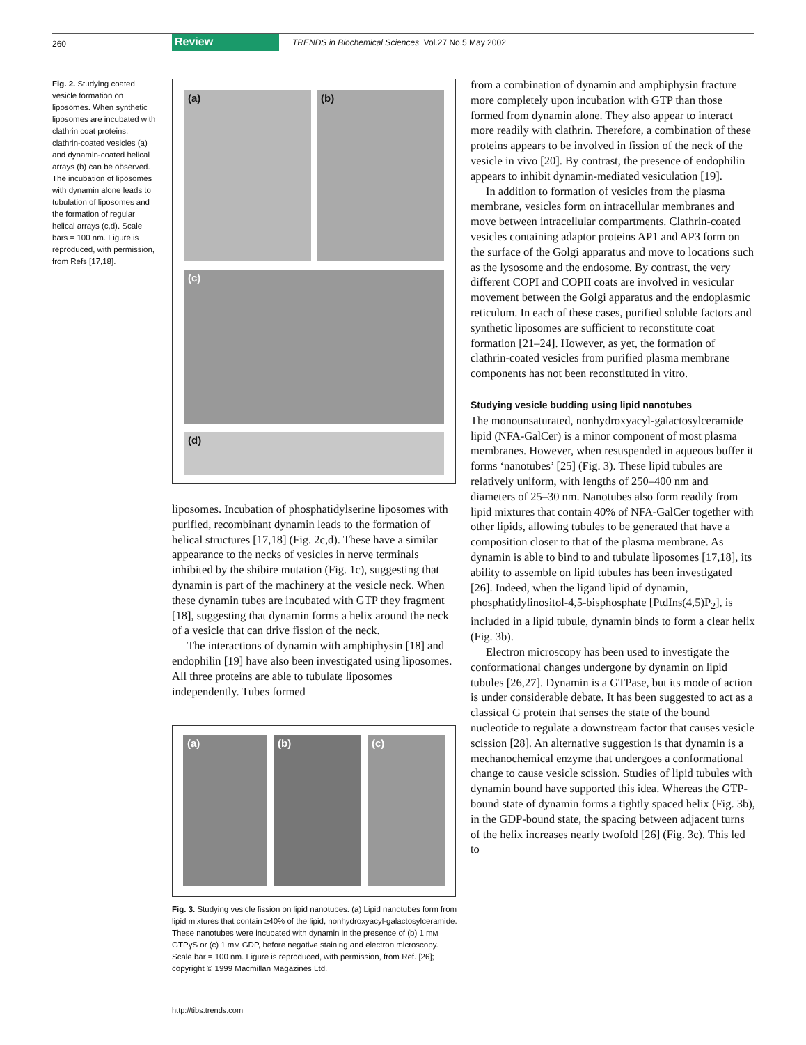260 Review TRENDS in Biochemical Sciences Vol.27 No.5 May 2002
Fig. 2. Studying coated vesicle formation on liposomes. When synthetic liposomes are incubated with clathrin coat proteins, clathrin-coated vesicles (a) and dynamin-coated helical arrays (b) can be observed. The incubation of liposomes with dynamin alone leads to tubulation of liposomes and the formation of regular helical arrays (c,d). Scale bars = 100 nm. Figure is reproduced, with permission, from Refs [17,18].
(a) (b)
(c)
(d)
liposomes. Incubation of phosphatidylserine liposomes with purified, recombinant dynamin leads to the formation of helical structures [17,18] (Fig. 2c,d). These have a similar appearance to the necks of vesicles in nerve terminals inhibited by the shibire mutation (Fig. 1c), suggesting that dynamin is part of the machinery at the vesicle neck. When these dynamin tubes are incubated with GTP they fragment [18], suggesting that dynamin forms a helix around the neck of a vesicle that can drive fission of the neck.
The interactions of dynamin with amphiphysin [18] and endophilin [19] have also been investigated using liposomes. All three proteins are able to tubulate liposomes independently. Tubes formed
(a) (b) (c)
Fig. 3. Studying vesicle fission on lipid nanotubes. (a) Lipid nanotubes form from lipid mixtures that contain ≥40% of the lipid, nonhydroxyacyl-galactosylceramide. These nanotubes were incubated with dynamin in the presence of (b) 1 mM GTPγS or (c) 1 mM GDP, before negative staining and electron microscopy. Scale bar = 100 nm. Figure is reproduced, with permission, from Ref. [26]; copyright © 1999 Macmillan Magazines Ltd.
http://tibs.trends.com
from a combination of dynamin and amphiphysin fracture more completely upon incubation with GTP than those formed from dynamin alone. They also appear to interact more readily with clathrin. Therefore, a combination of these proteins appears to be involved in fission of the neck of the vesicle in vivo [20]. By contrast, the presence of endophilin appears to inhibit dynamin-mediated vesiculation [19].
In addition to formation of vesicles from the plasma membrane, vesicles form on intracellular membranes and move between intracellular compartments. Clathrin-coated vesicles containing adaptor proteins AP1 and AP3 form on the surface of the Golgi apparatus and move to locations such as the lysosome and the endosome. By contrast, the very different COPI and COPII coats are involved in vesicular movement between the Golgi apparatus and the endoplasmic reticulum. In each of these cases, purified soluble factors and synthetic liposomes are sufficient to reconstitute coat formation [21–24]. However, as yet, the formation of clathrin-coated vesicles from purified plasma membrane components has not been reconstituted in vitro.
Studying vesicle budding using lipid nanotubes
The monounsaturated, nonhydroxyacyl-galactosylceramide lipid (NFA-GalCer) is a minor component of most plasma membranes. However, when resuspended in aqueous buffer it forms ‘nanotubes’ [25] (Fig. 3). These lipid tubules are relatively uniform, with lengths of 250–400 nm and diameters of 25–30 nm. Nanotubes also form readily from lipid mixtures that contain 40% of NFA-GalCer together with other lipids, allowing tubules to be generated that have a composition closer to that of the plasma membrane. As dynamin is able to bind to and tubulate liposomes [17,18], its ability to assemble on lipid tubules has been investigated [26]. Indeed, when the ligand lipid of dynamin, phosphatidylinositol-4,5-bisphosphate [PtdIns(4,5)P<sub>2</sub>], is included in a lipid tubule, dynamin binds to form a clear helix (Fig. 3b).
Electron microscopy has been used to investigate the conformational changes undergone by dynamin on lipid tubules [26,27]. Dynamin is a GTPase, but its mode of action is under considerable debate. It has been suggested to act as a classical G protein that senses the state of the bound nucleotide to regulate a downstream factor that causes vesicle scission [28]. An alternative suggestion is that dynamin is a mechanochemical enzyme that undergoes a conformational change to cause vesicle scission. Studies of lipid tubules with dynamin bound have supported this idea. Whereas the GTP-bound state of dynamin forms a tightly spaced helix (Fig. 3b), in the GDP-bound state, the spacing between adjacent turns of the helix increases nearly twofold [26] (Fig. 3c). This led to